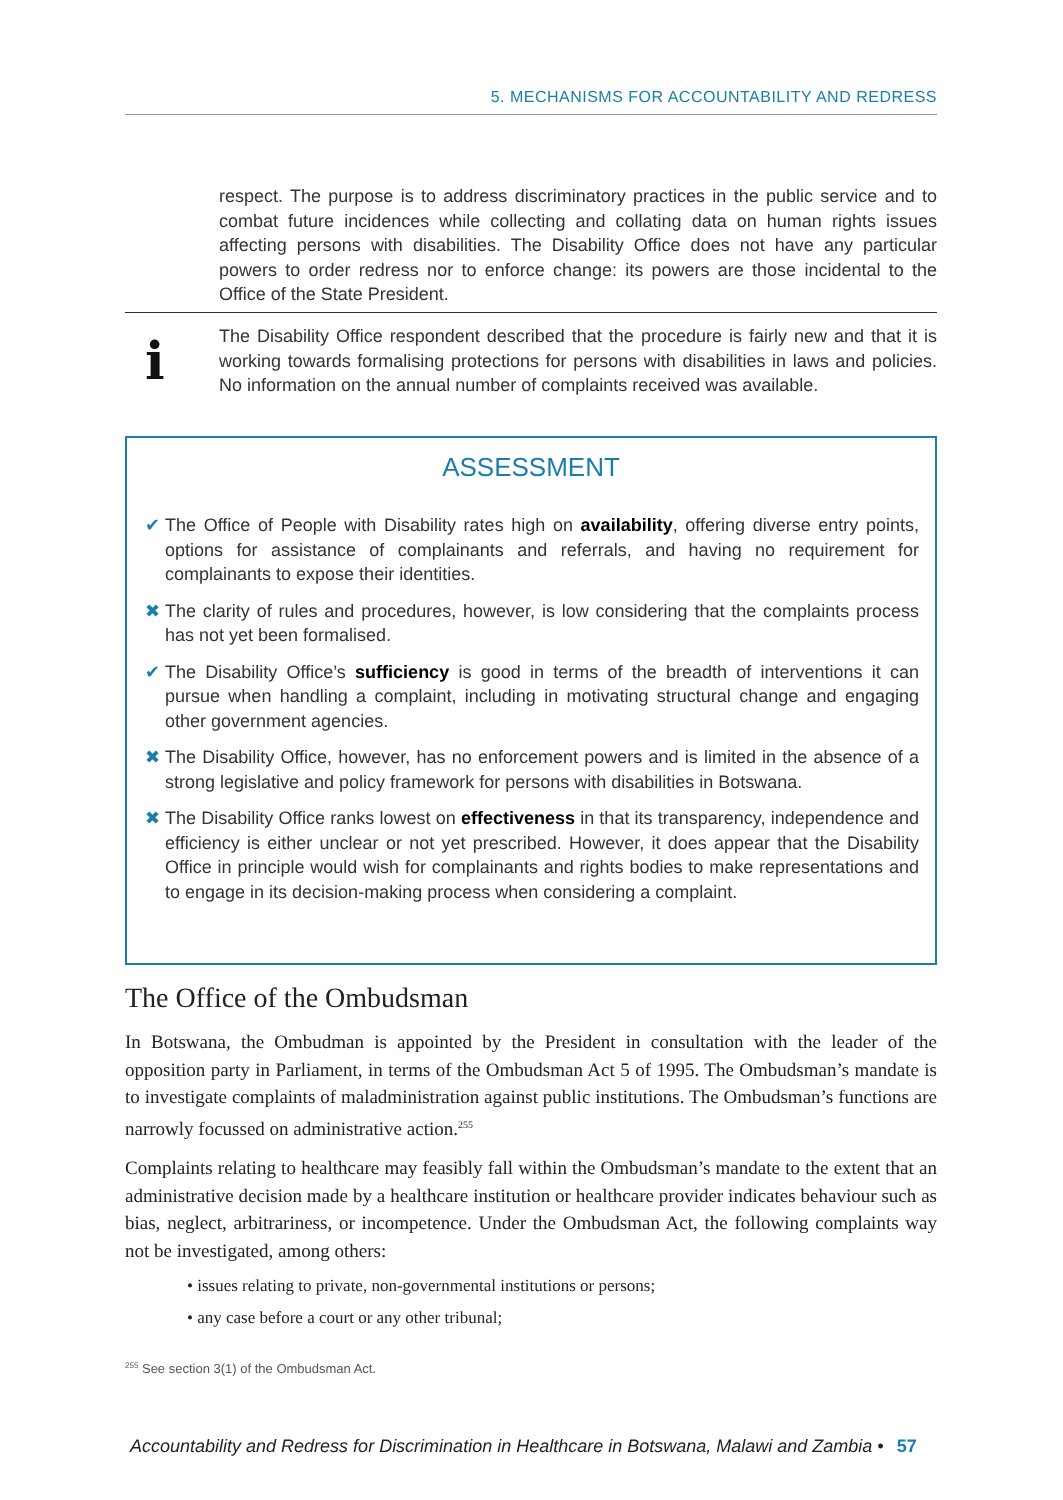5. MECHANISMS FOR ACCOUNTABILITY AND REDRESS
respect. The purpose is to address discriminatory practices in the public service and to combat future incidences while collecting and collating data on human rights issues affecting persons with disabilities. The Disability Office does not have any particular powers to order redress nor to enforce change: its powers are those incidental to the Office of the State President.
i
The Disability Office respondent described that the procedure is fairly new and that it is working towards formalising protections for persons with disabilities in laws and policies. No information on the annual number of complaints received was available.
ASSESSMENT
✔ The Office of People with Disability rates high on availability, offering diverse entry points, options for assistance of complainants and referrals, and having no requirement for complainants to expose their identities.
✖ The clarity of rules and procedures, however, is low considering that the complaints process has not yet been formalised.
✔ The Disability Office’s sufficiency is good in terms of the breadth of interventions it can pursue when handling a complaint, including in motivating structural change and engaging other government agencies.
✖ The Disability Office, however, has no enforcement powers and is limited in the absence of a strong legislative and policy framework for persons with disabilities in Botswana.
✖ The Disability Office ranks lowest on effectiveness in that its transparency, independence and efficiency is either unclear or not yet prescribed. However, it does appear that the Disability Office in principle would wish for complainants and rights bodies to make representations and to engage in its decision-making process when considering a complaint.
The Office of the Ombudsman
In Botswana, the Ombudman is appointed by the President in consultation with the leader of the opposition party in Parliament, in terms of the Ombudsman Act 5 of 1995. The Ombudsman’s mandate is to investigate complaints of maladministration against public institutions. The Ombudsman’s functions are narrowly focussed on administrative action.<sup>255</sup>
Complaints relating to healthcare may feasibly fall within the Ombudsman’s mandate to the extent that an administrative decision made by a healthcare institution or healthcare provider indicates behaviour such as bias, neglect, arbitrariness, or incompetence. Under the Ombudsman Act, the following complaints way not be investigated, among others:
• issues relating to private, non-governmental institutions or persons;
• any case before a court or any other tribunal;
<sup>255</sup> See section 3(1) of the Ombudsman Act.
Accountability and Redress for Discrimination in Healthcare in Botswana, Malawi and Zambia • 57